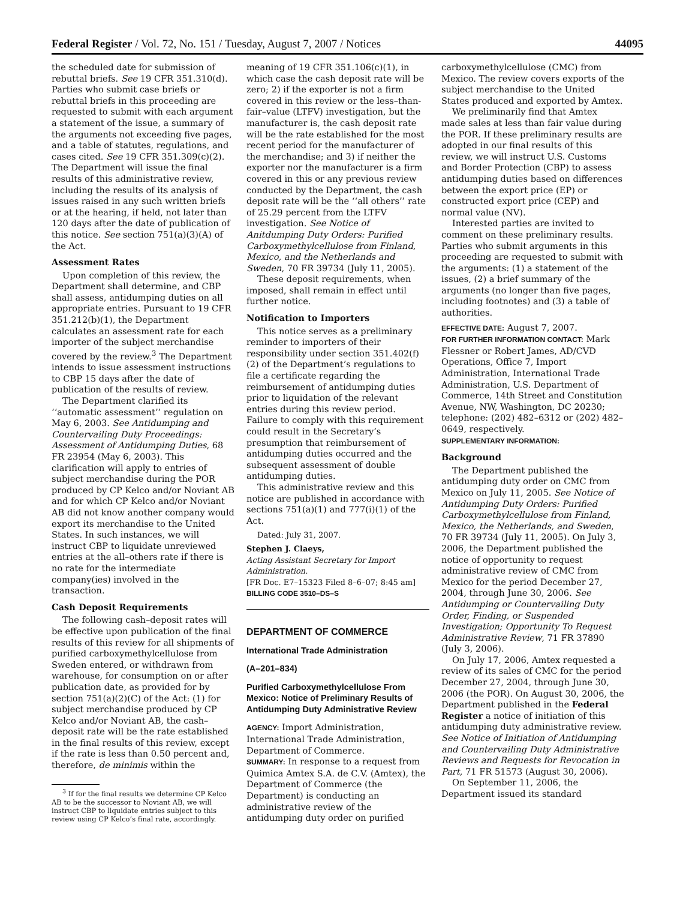Federal Register / Vol. 72, No. 151 / Tuesday, August 7, 2007 / Notices 44095
the scheduled date for submission of rebuttal briefs. See 19 CFR 351.310(d). Parties who submit case briefs or rebuttal briefs in this proceeding are requested to submit with each argument a statement of the issue, a summary of the arguments not exceeding five pages, and a table of statutes, regulations, and cases cited. See 19 CFR 351.309(c)(2). The Department will issue the final results of this administrative review, including the results of its analysis of issues raised in any such written briefs or at the hearing, if held, not later than 120 days after the date of publication of this notice. See section 751(a)(3)(A) of the Act.
Assessment Rates
Upon completion of this review, the Department shall determine, and CBP shall assess, antidumping duties on all appropriate entries. Pursuant to 19 CFR 351.212(b)(1), the Department calculates an assessment rate for each importer of the subject merchandise covered by the review.<sup>3</sup> The Department intends to issue assessment instructions to CBP 15 days after the date of publication of the results of review.
The Department clarified its ‘‘automatic assessment’’ regulation on May 6, 2003. See Antidumping and Countervailing Duty Proceedings: Assessment of Antidumping Duties, 68 FR 23954 (May 6, 2003). This clarification will apply to entries of subject merchandise during the POR produced by CP Kelco and/or Noviant AB and for which CP Kelco and/or Noviant AB did not know another company would export its merchandise to the United States. In such instances, we will instruct CBP to liquidate unreviewed entries at the all–others rate if there is no rate for the intermediate company(ies) involved in the transaction.
Cash Deposit Requirements
The following cash–deposit rates will be effective upon publication of the final results of this review for all shipments of purified carboxymethylcellulose from Sweden entered, or withdrawn from warehouse, for consumption on or after publication date, as provided for by section 751(a)(2)(C) of the Act: (1) for subject merchandise produced by CP Kelco and/or Noviant AB, the cash–deposit rate will be the rate established in the final results of this review, except if the rate is less than 0.50 percent and, therefore, de minimis within the
<sup>3</sup> If for the final results we determine CP Kelco AB to be the successor to Noviant AB, we will instruct CBP to liquidate entries subject to this review using CP Kelco’s final rate, accordingly.
meaning of 19 CFR 351.106(c)(1), in which case the cash deposit rate will be zero; 2) if the exporter is not a firm covered in this review or the less–than-fair–value (LTFV) investigation, but the manufacturer is, the cash deposit rate will be the rate established for the most recent period for the manufacturer of the merchandise; and 3) if neither the exporter nor the manufacturer is a firm covered in this or any previous review conducted by the Department, the cash deposit rate will be the ‘‘all others’’ rate of 25.29 percent from the LTFV investigation. See Notice of Anitdumping Duty Orders: Purified Carboxymethylcellulose from Finland, Mexico, and the Netherlands and Sweden, 70 FR 39734 (July 11, 2005).
These deposit requirements, when imposed, shall remain in effect until further notice.
Notification to Importers
This notice serves as a preliminary reminder to importers of their responsibility under section 351.402(f)(2) of the Department’s regulations to file a certificate regarding the reimbursement of antidumping duties prior to liquidation of the relevant entries during this review period. Failure to comply with this requirement could result in the Secretary’s presumption that reimbursement of antidumping duties occurred and the subsequent assessment of double antidumping duties.
This administrative review and this notice are published in accordance with sections 751(a)(1) and 777(i)(1) of the Act.
Dated: July 31, 2007.
Stephen J. Claeys,
Acting Assistant Secretary for Import Administration.
[FR Doc. E7–15323 Filed 8–6–07; 8:45 am]
BILLING CODE 3510–DS–S
DEPARTMENT OF COMMERCE
International Trade Administration
(A–201–834)
Purified Carboxymethylcellulose From Mexico: Notice of Preliminary Results of Antidumping Duty Administrative Review
AGENCY: Import Administration, International Trade Administration, Department of Commerce.
SUMMARY: In response to a request from Quimica Amtex S.A. de C.V. (Amtex), the Department of Commerce (the Department) is conducting an administrative review of the antidumping duty order on purified
carboxymethylcellulose (CMC) from Mexico. The review covers exports of the subject merchandise to the United States produced and exported by Amtex.
We preliminarily find that Amtex made sales at less than fair value during the POR. If these preliminary results are adopted in our final results of this review, we will instruct U.S. Customs and Border Protection (CBP) to assess antidumping duties based on differences between the export price (EP) or constructed export price (CEP) and normal value (NV).
Interested parties are invited to comment on these preliminary results. Parties who submit arguments in this proceeding are requested to submit with the arguments: (1) a statement of the issues, (2) a brief summary of the arguments (no longer than five pages, including footnotes) and (3) a table of authorities.
EFFECTIVE DATE: August 7, 2007.
FOR FURTHER INFORMATION CONTACT: Mark Flessner or Robert James, AD/CVD Operations, Office 7, Import Administration, International Trade Administration, U.S. Department of Commerce, 14th Street and Constitution Avenue, NW, Washington, DC 20230; telephone: (202) 482–6312 or (202) 482–0649, respectively.
SUPPLEMENTARY INFORMATION:
Background
The Department published the antidumping duty order on CMC from Mexico on July 11, 2005. See Notice of Antidumping Duty Orders: Purified Carboxymethylcellulose from Finland, Mexico, the Netherlands, and Sweden, 70 FR 39734 (July 11, 2005). On July 3, 2006, the Department published the notice of opportunity to request administrative review of CMC from Mexico for the period December 27, 2004, through June 30, 2006. See Antidumping or Countervailing Duty Order, Finding, or Suspended Investigation; Opportunity To Request Administrative Review, 71 FR 37890 (July 3, 2006).
On July 17, 2006, Amtex requested a review of its sales of CMC for the period December 27, 2004, through June 30, 2006 (the POR). On August 30, 2006, the Department published in the Federal Register a notice of initiation of this antidumping duty administrative review. See Notice of Initiation of Antidumping and Countervailing Duty Administrative Reviews and Requests for Revocation in Part, 71 FR 51573 (August 30, 2006).
On September 11, 2006, the Department issued its standard